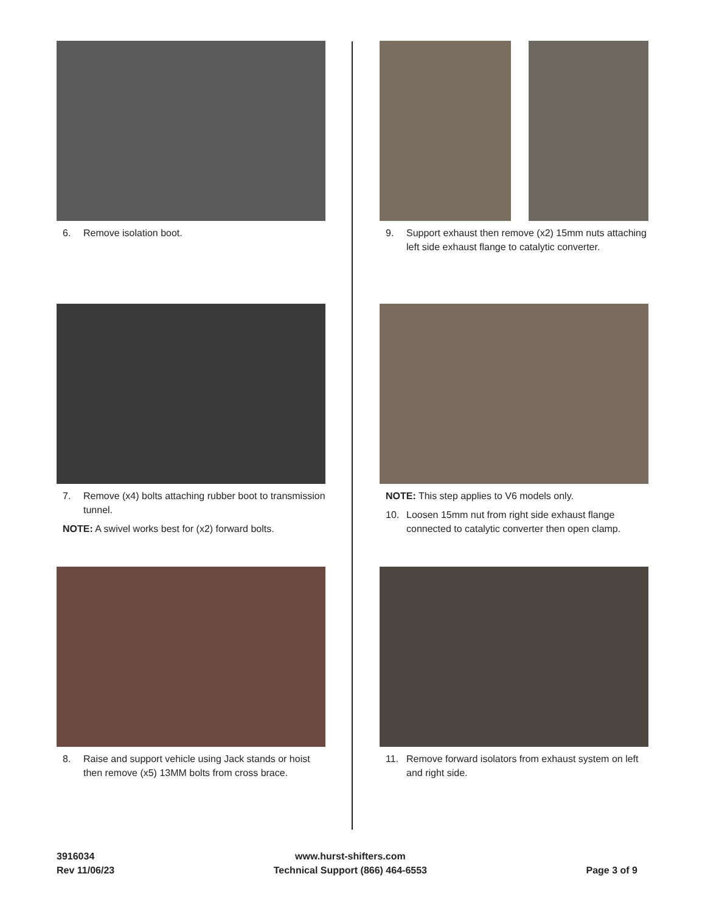6. Remove isolation boot.
9. Support exhaust then remove (x2) 15mm nuts attaching left side exhaust flange to catalytic converter.
7. Remove (x4) bolts attaching rubber boot to transmission tunnel.
NOTE: A swivel works best for (x2) forward bolts.
NOTE: This step applies to V6 models only.
10. Loosen 15mm nut from right side exhaust flange connected to catalytic converter then open clamp.
8. Raise and support vehicle using Jack stands or hoist then remove (x5) 13MM bolts from cross brace.
11. Remove forward isolators from exhaust system on left and right side.
3916034
Rev 11/06/23
www.hurst-shifters.com
Technical Support (866) 464-6553
Page 3 of 9